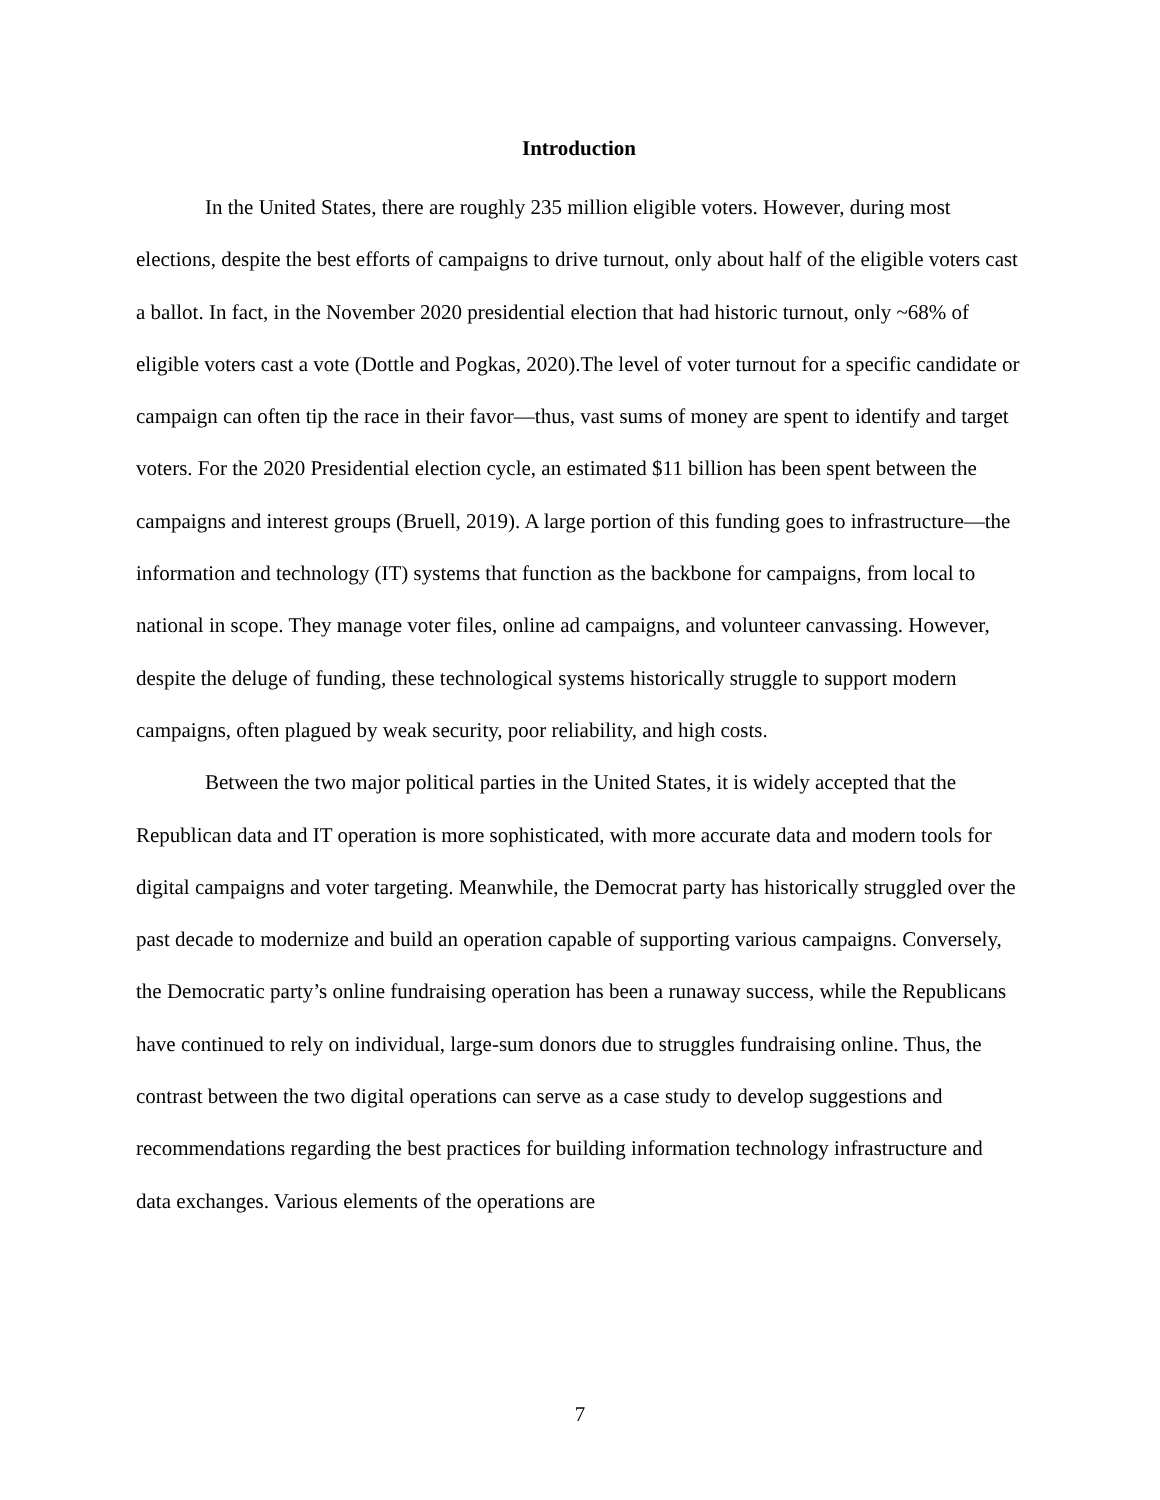Introduction
In the United States, there are roughly 235 million eligible voters. However, during most elections, despite the best efforts of campaigns to drive turnout, only about half of the eligible voters cast a ballot. In fact, in the November 2020 presidential election that had historic turnout, only ~68% of eligible voters cast a vote (Dottle and Pogkas, 2020).The level of voter turnout for a specific candidate or campaign can often tip the race in their favor—thus, vast sums of money are spent to identify and target voters. For the 2020 Presidential election cycle, an estimated $11 billion has been spent between the campaigns and interest groups (Bruell, 2019). A large portion of this funding goes to infrastructure—the information and technology (IT) systems that function as the backbone for campaigns, from local to national in scope. They manage voter files, online ad campaigns, and volunteer canvassing. However, despite the deluge of funding, these technological systems historically struggle to support modern campaigns, often plagued by weak security, poor reliability, and high costs.
Between the two major political parties in the United States, it is widely accepted that the Republican data and IT operation is more sophisticated, with more accurate data and modern tools for digital campaigns and voter targeting. Meanwhile, the Democrat party has historically struggled over the past decade to modernize and build an operation capable of supporting various campaigns. Conversely, the Democratic party’s online fundraising operation has been a runaway success, while the Republicans have continued to rely on individual, large-sum donors due to struggles fundraising online. Thus, the contrast between the two digital operations can serve as a case study to develop suggestions and recommendations regarding the best practices for building information technology infrastructure and data exchanges. Various elements of the operations are
7